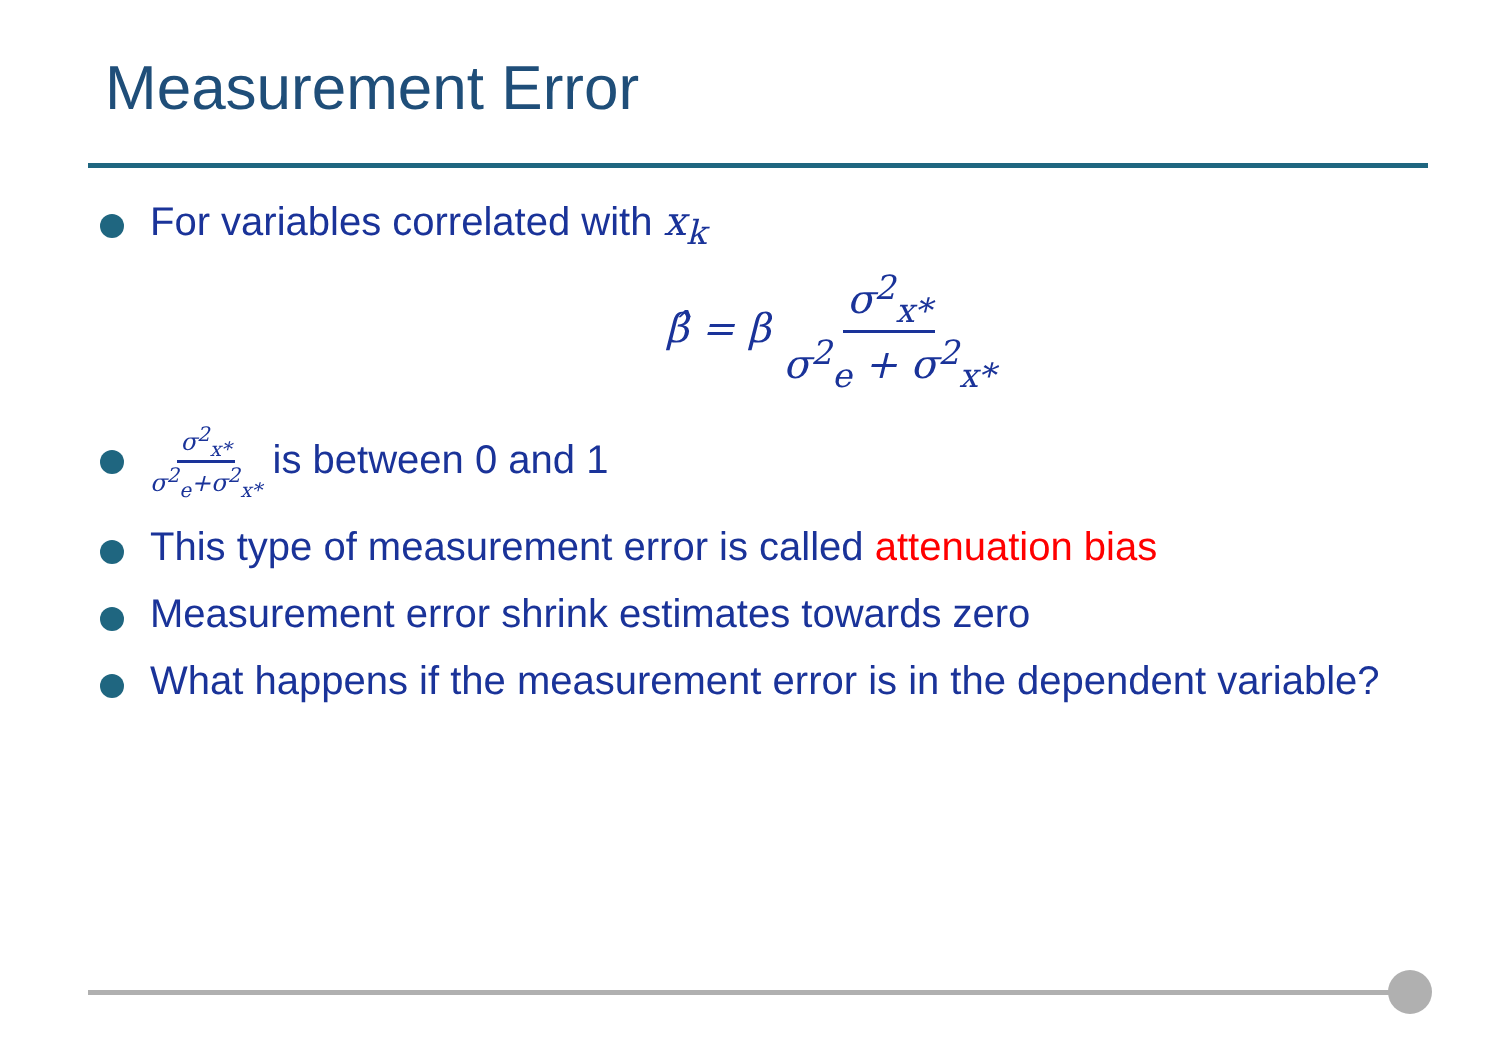Measurement Error
For variables correlated with x<sub>k</sub>
β̂ = β σ<sup>2</sup><sub>x*</sub> σ<sup>2</sup><sub>e</sub> + σ<sup>2</sup><sub>x*</sub>
σ<sup>2</sup><sub>x*</sub> σ<sup>2</sup><sub>e</sub>+σ<sup>2</sup><sub>x*</sub> is between 0 and 1
This type of measurement error is called attenuation bias
Measurement error shrink estimates towards zero
What happens if the measurement error is in the dependent variable?